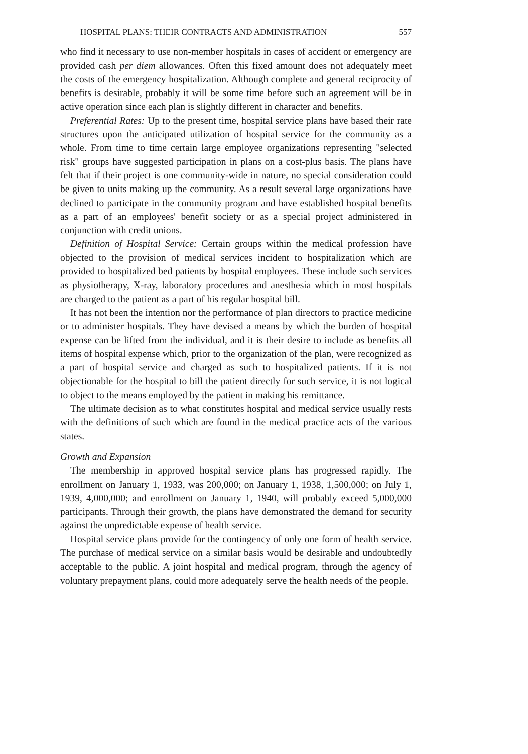HOSPITAL PLANS: THEIR CONTRACTS AND ADMINISTRATION 557
who find it necessary to use non-member hospitals in cases of accident or emergency are provided cash per diem allowances. Often this fixed amount does not adequately meet the costs of the emergency hospitalization. Although complete and general reciprocity of benefits is desirable, probably it will be some time before such an agreement will be in active operation since each plan is slightly different in character and benefits.
Preferential Rates: Up to the present time, hospital service plans have based their rate structures upon the anticipated utilization of hospital service for the community as a whole. From time to time certain large employee organizations representing "selected risk" groups have suggested participation in plans on a cost-plus basis. The plans have felt that if their project is one community-wide in nature, no special consideration could be given to units making up the community. As a result several large organizations have declined to participate in the community program and have established hospital benefits as a part of an employees' benefit society or as a special project administered in conjunction with credit unions.
Definition of Hospital Service: Certain groups within the medical profession have objected to the provision of medical services incident to hospitalization which are provided to hospitalized bed patients by hospital employees. These include such services as physiotherapy, X-ray, laboratory procedures and anesthesia which in most hospitals are charged to the patient as a part of his regular hospital bill.
It has not been the intention nor the performance of plan directors to practice medicine or to administer hospitals. They have devised a means by which the burden of hospital expense can be lifted from the individual, and it is their desire to include as benefits all items of hospital expense which, prior to the organization of the plan, were recognized as a part of hospital service and charged as such to hospitalized patients. If it is not objectionable for the hospital to bill the patient directly for such service, it is not logical to object to the means employed by the patient in making his remittance.
The ultimate decision as to what constitutes hospital and medical service usually rests with the definitions of such which are found in the medical practice acts of the various states.
Growth and Expansion
The membership in approved hospital service plans has progressed rapidly. The enrollment on January 1, 1933, was 200,000; on January 1, 1938, 1,500,000; on July 1, 1939, 4,000,000; and enrollment on January 1, 1940, will probably exceed 5,000,000 participants. Through their growth, the plans have demonstrated the demand for security against the unpredictable expense of health service.
Hospital service plans provide for the contingency of only one form of health service. The purchase of medical service on a similar basis would be desirable and undoubtedly acceptable to the public. A joint hospital and medical program, through the agency of voluntary prepayment plans, could more adequately serve the health needs of the people.